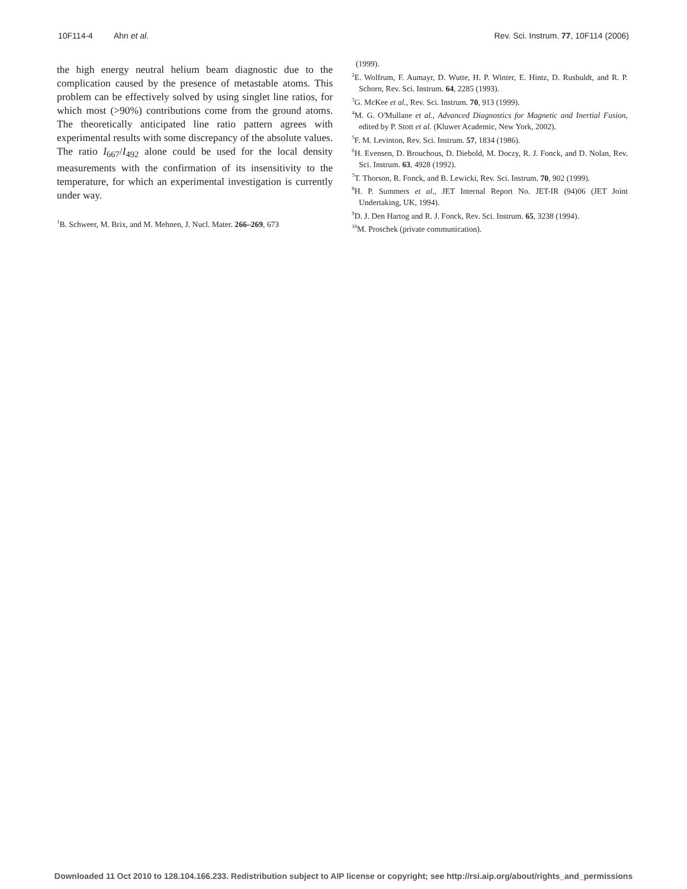10F114-4 Ahn et al. Rev. Sci. Instrum. 77, 10F114 (2006)
the high energy neutral helium beam diagnostic due to the complication caused by the presence of metastable atoms. This problem can be effectively solved by using singlet line ratios, for which most (>90%) contributions come from the ground atoms. The theoretically anticipated line ratio pattern agrees with experimental results with some discrepancy of the absolute values. The ratio I<sub>667</sub>/I<sub>492</sub> alone could be used for the local density measurements with the confirmation of its insensitivity to the temperature, for which an experimental investigation is currently under way.
<sup>1</sup> B. Schweer, M. Brix, and M. Mehnen, J. Nucl. Mater. 266–269, 673
(1999).
<sup>2</sup> E. Wolfrum, F. Aumayr, D. Wutte, H. P. Winter, E. Hintz, D. Rusbuldt, and R. P. Schorn, Rev. Sci. Instrum. 64, 2285 (1993).
<sup>3</sup> G. McKee et al., Rev. Sci. Instrum. 70, 913 (1999).
<sup>4</sup> M. G. O'Mullane et al., Advanced Diagnostics for Magnetic and Inertial Fusion, edited by P. Stott et al. (Kluwer Academic, New York, 2002).
<sup>5</sup> F. M. Levinton, Rev. Sci. Instrum. 57, 1834 (1986).
<sup>6</sup>H. Evensen, D. Brouchous, D. Diebold, M. Doczy, R. J. Fonck, and D. Nolan, Rev. Sci. Instrum. 63, 4928 (1992).
<sup>7</sup> T. Thorson, R. Fonck, and B. Lewicki, Rev. Sci. Instrum. 70, 902 (1999).
<sup>8</sup>H. P. Summers et al., JET Internal Report No. JET-IR (94)06 (JET Joint Undertaking, UK, 1994).
<sup>9</sup> D. J. Den Hartog and R. J. Fonck, Rev. Sci. Instrum. 65, 3238 (1994).
<sup>10</sup> M. Proschek (private communication).
Downloaded 11 Oct 2010 to 128.104.166.233. Redistribution subject to AIP license or copyright; see http://rsi.aip.org/about/rights_and_permissions